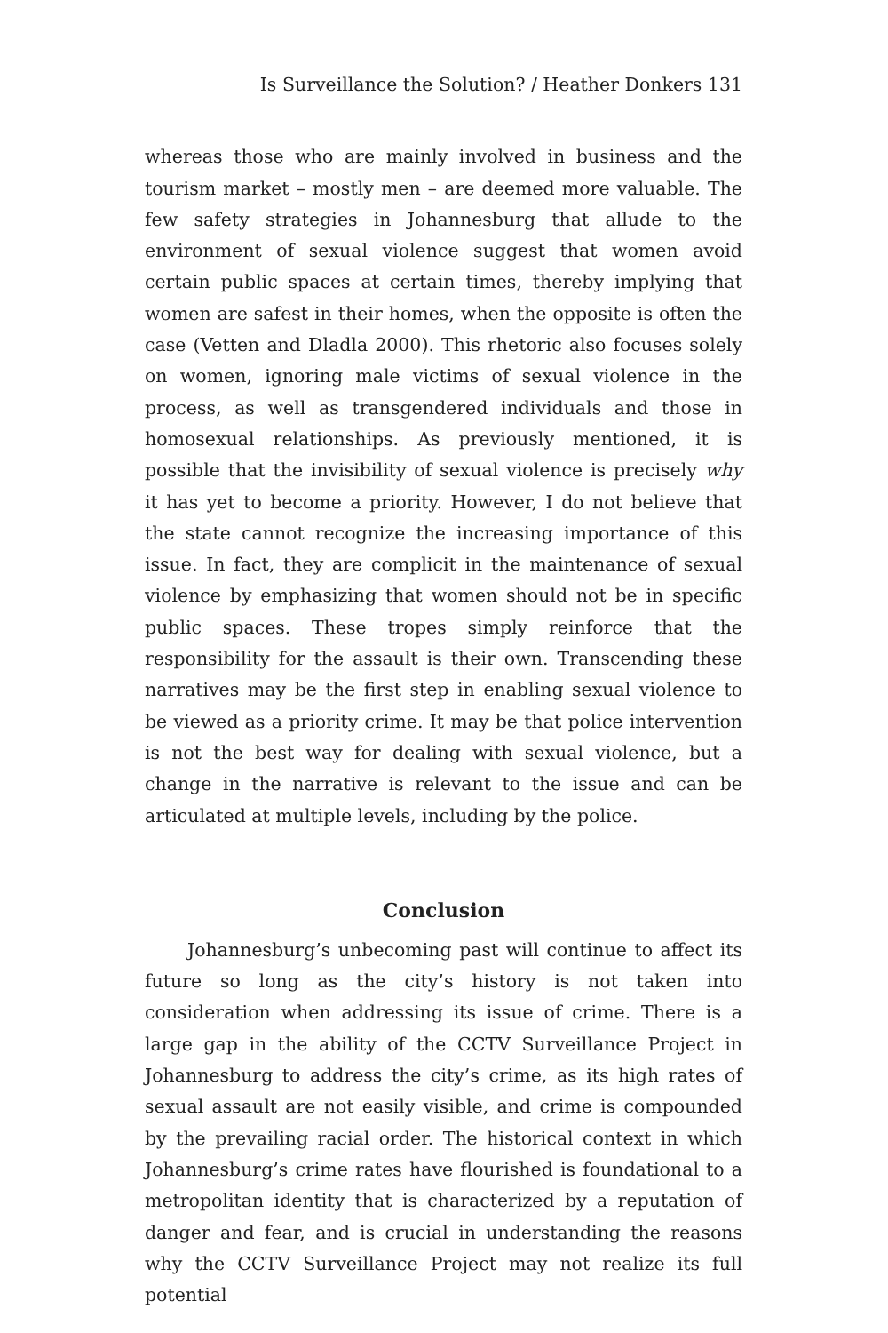Is Surveillance the Solution? / Heather Donkers 131
whereas those who are mainly involved in business and the tourism market – mostly men – are deemed more valuable. The few safety strategies in Johannesburg that allude to the environment of sexual violence suggest that women avoid certain public spaces at certain times, thereby implying that women are safest in their homes, when the opposite is often the case (Vetten and Dladla 2000). This rhetoric also focuses solely on women, ignoring male victims of sexual violence in the process, as well as transgendered individuals and those in homosexual relationships. As previously mentioned, it is possible that the invisibility of sexual violence is precisely why it has yet to become a priority. However, I do not believe that the state cannot recognize the increasing importance of this issue. In fact, they are complicit in the maintenance of sexual violence by emphasizing that women should not be in specific public spaces. These tropes simply reinforce that the responsibility for the assault is their own. Transcending these narratives may be the first step in enabling sexual violence to be viewed as a priority crime. It may be that police intervention is not the best way for dealing with sexual violence, but a change in the narrative is relevant to the issue and can be articulated at multiple levels, including by the police.
Conclusion
Johannesburg’s unbecoming past will continue to affect its future so long as the city’s history is not taken into consideration when addressing its issue of crime. There is a large gap in the ability of the CCTV Surveillance Project in Johannesburg to address the city’s crime, as its high rates of sexual assault are not easily visible, and crime is compounded by the prevailing racial order. The historical context in which Johannesburg’s crime rates have flourished is foundational to a metropolitan identity that is characterized by a reputation of danger and fear, and is crucial in understanding the reasons why the CCTV Surveillance Project may not realize its full potential